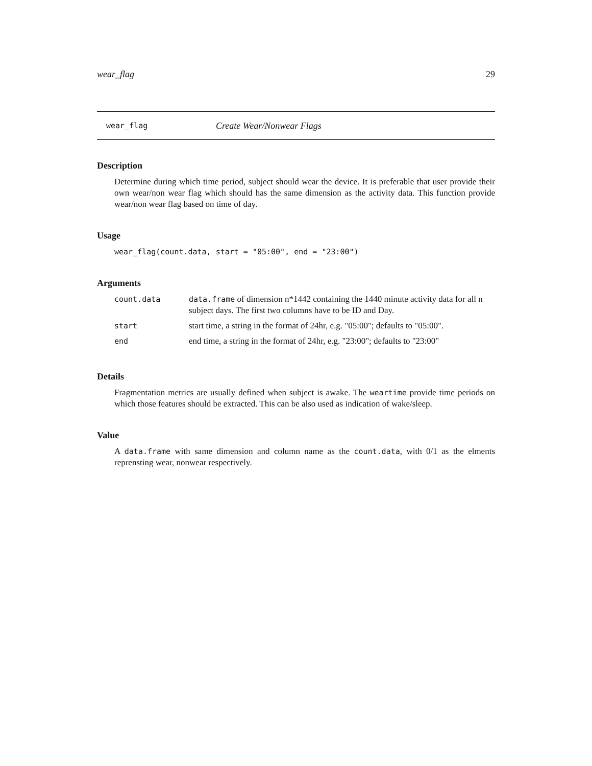wear_flag 29
wear_flag Create Wear/Nonwear Flags
Description
Determine during which time period, subject should wear the device. It is preferable that user provide their own wear/non wear flag which should has the same dimension as the activity data. This function provide wear/non wear flag based on time of day.
Usage
wear_flag(count.data, start = "05:00", end = "23:00")
Arguments
| count.data | data.frame of dimension n*1442 containing the 1440 minute activity data for all n subject days. The first two columns have to be ID and Day. |
| start | start time, a string in the format of 24hr, e.g. "05:00"; defaults to "05:00". |
| end | end time, a string in the format of 24hr, e.g. "23:00"; defaults to "23:00" |
Details
Fragmentation metrics are usually defined when subject is awake. The weartime provide time periods on which those features should be extracted. This can be also used as indication of wake/sleep.
Value
A data.frame with same dimension and column name as the count.data, with 0/1 as the elments reprensting wear, nonwear respectively.